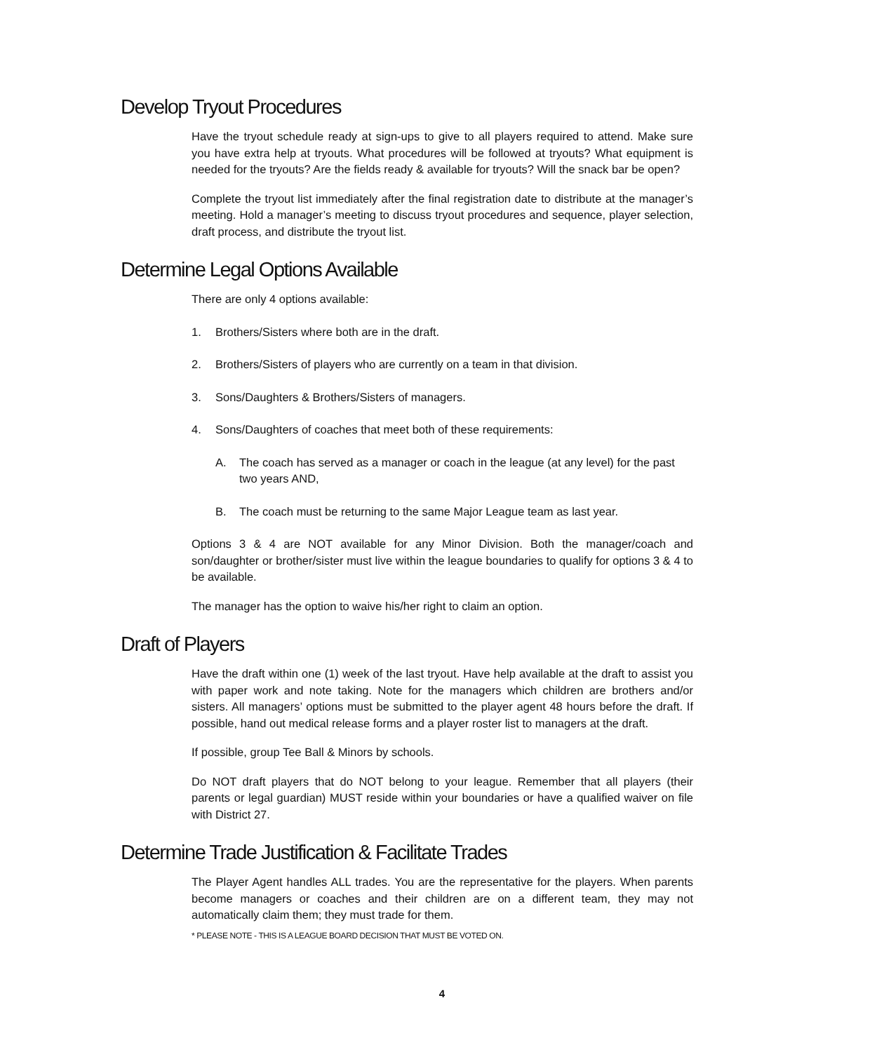Develop Tryout Procedures
Have the tryout schedule ready at sign-ups to give to all players required to attend. Make sure you have extra help at tryouts. What procedures will be followed at tryouts? What equipment is needed for the tryouts? Are the fields ready & available for tryouts? Will the snack bar be open?
Complete the tryout list immediately after the final registration date to distribute at the manager’s meeting. Hold a manager’s meeting to discuss tryout procedures and sequence, player selection, draft process, and distribute the tryout list.
Determine Legal Options Available
There are only 4 options available:
1. Brothers/Sisters where both are in the draft.
2. Brothers/Sisters of players who are currently on a team in that division.
3. Sons/Daughters & Brothers/Sisters of managers.
4. Sons/Daughters of coaches that meet both of these requirements:
A. The coach has served as a manager or coach in the league (at any level) for the past two years AND,
B. The coach must be returning to the same Major League team as last year.
Options 3 & 4 are NOT available for any Minor Division. Both the manager/coach and son/daughter or brother/sister must live within the league boundaries to qualify for options 3 & 4 to be available.
The manager has the option to waive his/her right to claim an option.
Draft of Players
Have the draft within one (1) week of the last tryout. Have help available at the draft to assist you with paper work and note taking. Note for the managers which children are brothers and/or sisters. All managers’ options must be submitted to the player agent 48 hours before the draft. If possible, hand out medical release forms and a player roster list to managers at the draft.
If possible, group Tee Ball & Minors by schools.
Do NOT draft players that do NOT belong to your league. Remember that all players (their parents or legal guardian) MUST reside within your boundaries or have a qualified waiver on file with District 27.
Determine Trade Justification & Facilitate Trades
The Player Agent handles ALL trades. You are the representative for the players. When parents become managers or coaches and their children are on a different team, they may not automatically claim them; they must trade for them.
* PLEASE NOTE - THIS IS A LEAGUE BOARD DECISION THAT MUST BE VOTED ON.
4